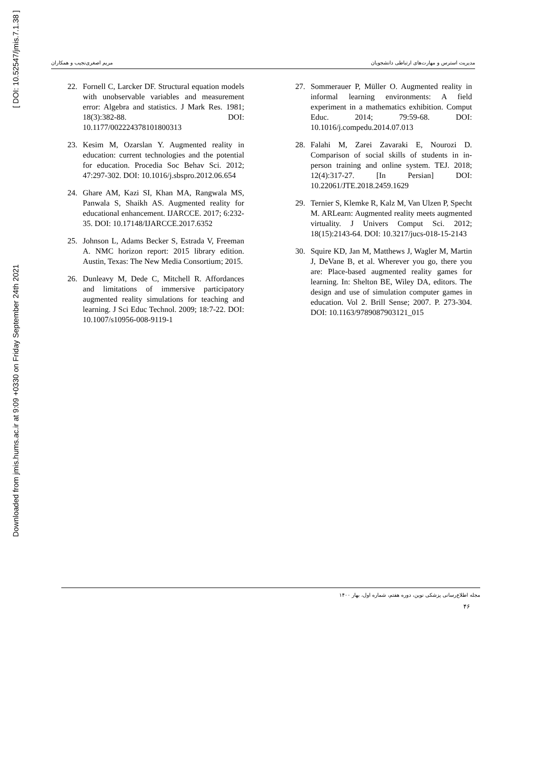Downloaded from jmis.hums.ac.ir at 9:09 +0330 on Friday September 24th 2021 [ DOI: 10.52547/jmis.7.1.38 ]
مدیریت استرس و مهارت‌های ارتباطی دانشجویان مریم اصغری‌نجیب و همکاران
22. Fornell C, Larcker DF. Structural equation models with unobservable variables and measurement error: Algebra and statistics. J Mark Res. 1981; 18(3):382-88. DOI: 10.1177/002224378101800313
23. Kesim M, Ozarslan Y. Augmented reality in education: current technologies and the potential for education. Procedia Soc Behav Sci. 2012; 47:297-302. DOI: 10.1016/j.sbspro.2012.06.654
24. Ghare AM, Kazi SI, Khan MA, Rangwala MS, Panwala S, Shaikh AS. Augmented reality for educational enhancement. IJARCCE. 2017; 6:232-35. DOI: 10.17148/IJARCCE.2017.6352
25. Johnson L, Adams Becker S, Estrada V, Freeman A. NMC horizon report: 2015 library edition. Austin, Texas: The New Media Consortium; 2015.
26. Dunleavy M, Dede C, Mitchell R. Affordances and limitations of immersive participatory augmented reality simulations for teaching and learning. J Sci Educ Technol. 2009; 18:7-22. DOI: 10.1007/s10956-008-9119-1
27. Sommerauer P, Müller O. Augmented reality in informal learning environments: A field experiment in a mathematics exhibition. Comput Educ. 2014; 79:59-68. DOI: 10.1016/j.compedu.2014.07.013
28. Falahi M, Zarei Zavaraki E, Nourozi D. Comparison of social skills of students in in-person training and online system. TEJ. 2018; 12(4):317-27. [In Persian] DOI: 10.22061/JTE.2018.2459.1629
29. Ternier S, Klemke R, Kalz M, Van Ulzen P, Specht M. ARLearn: Augmented reality meets augmented virtuality. J Univers Comput Sci. 2012; 18(15):2143-64. DOI: 10.3217/jucs-018-15-2143
30. Squire KD, Jan M, Matthews J, Wagler M, Martin J, DeVane B, et al. Wherever you go, there you are: Place-based augmented reality games for learning. In: Shelton BE, Wiley DA, editors. The design and use of simulation computer games in education. Vol 2. Brill Sense; 2007. P. 273-304. DOI: 10.1163/9789087903121_015
مجله اطلاع‌رسانی پزشکی نوین، دوره هفتم، شماره اول، بهار ۱۴۰۰
۴۶